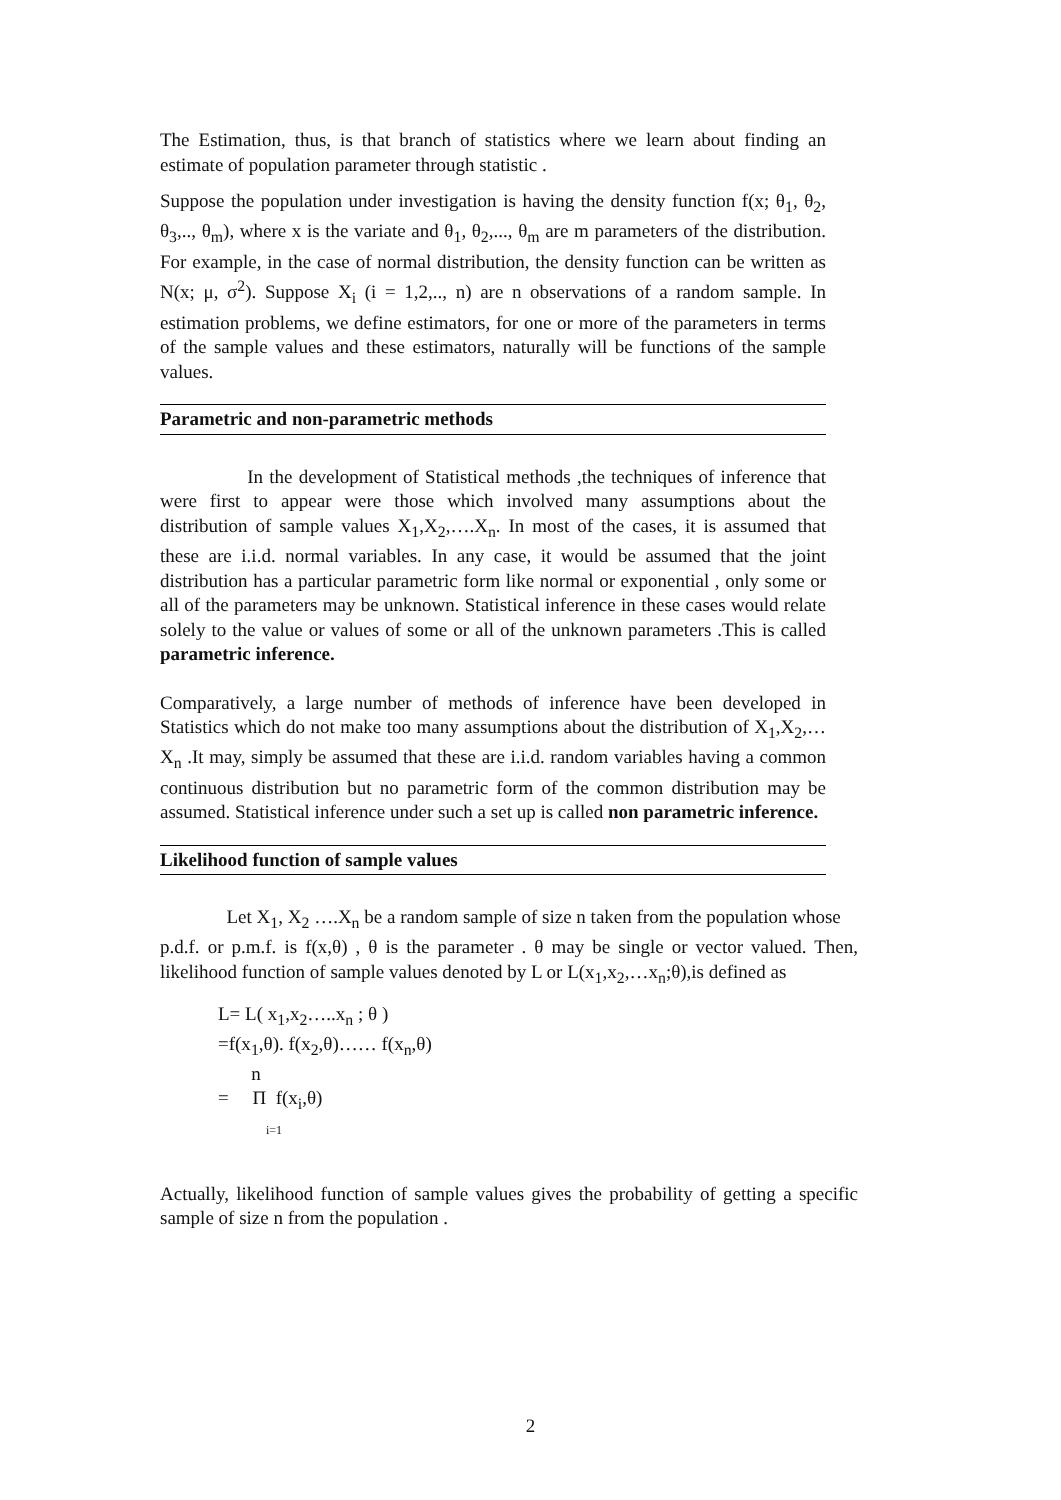The Estimation, thus, is that branch of statistics where we learn about finding an estimate of population parameter through statistic .
Suppose the population under investigation is having the density function f(x; θ<sub>1</sub>, θ<sub>2</sub>, θ<sub>3</sub>,.., θ<sub>m</sub>), where x is the variate and θ<sub>1</sub>, θ<sub>2</sub>,..., θ<sub>m</sub> are m parameters of the distribution. For example, in the case of normal distribution, the density function can be written as N(x; μ, σ<sup>2</sup>). Suppose X<sub>i</sub> (i = 1,2,.., n) are n observations of a random sample. In estimation problems, we define estimators, for one or more of the parameters in terms of the sample values and these estimators, naturally will be functions of the sample values.
Parametric and non-parametric methods
In the development of Statistical methods ,the techniques of inference that were first to appear were those which involved many assumptions about the distribution of sample values X<sub>1</sub>,X<sub>2</sub>,….X<sub>n</sub>. In most of the cases, it is assumed that these are i.i.d. normal variables. In any case, it would be assumed that the joint distribution has a particular parametric form like normal or exponential , only some or all of the parameters may be unknown. Statistical inference in these cases would relate solely to the value or values of some or all of the unknown parameters .This is called parametric inference.
Comparatively, a large number of methods of inference have been developed in Statistics which do not make too many assumptions about the distribution of X<sub>1</sub>,X<sub>2</sub>,…X<sub>n</sub> .It may, simply be assumed that these are i.i.d. random variables having a common continuous distribution but no parametric form of the common distribution may be assumed. Statistical inference under such a set up is called non parametric inference.
Likelihood function of sample values
Let X<sub>1</sub>, X<sub>2</sub> ….X<sub>n</sub> be a random sample of size n taken from the population whose
p.d.f. or p.m.f. is f(x,θ) , θ is the parameter . θ may be single or vector valued. Then, likelihood function of sample values denoted by L or L(x<sub>1</sub>,x<sub>2</sub>,…x<sub>n</sub>;θ),is defined as
L= L( x<sub>1</sub>,x<sub>2</sub>…..x<sub>n</sub> ; θ )
=f(x<sub>1</sub>,θ). f(x<sub>2</sub>,θ)…… f(x<sub>n</sub>,θ)
n
= Π f(x<sub>i</sub>,θ)
i=1
Actually, likelihood function of sample values gives the probability of getting a specific sample of size n from the population .
2